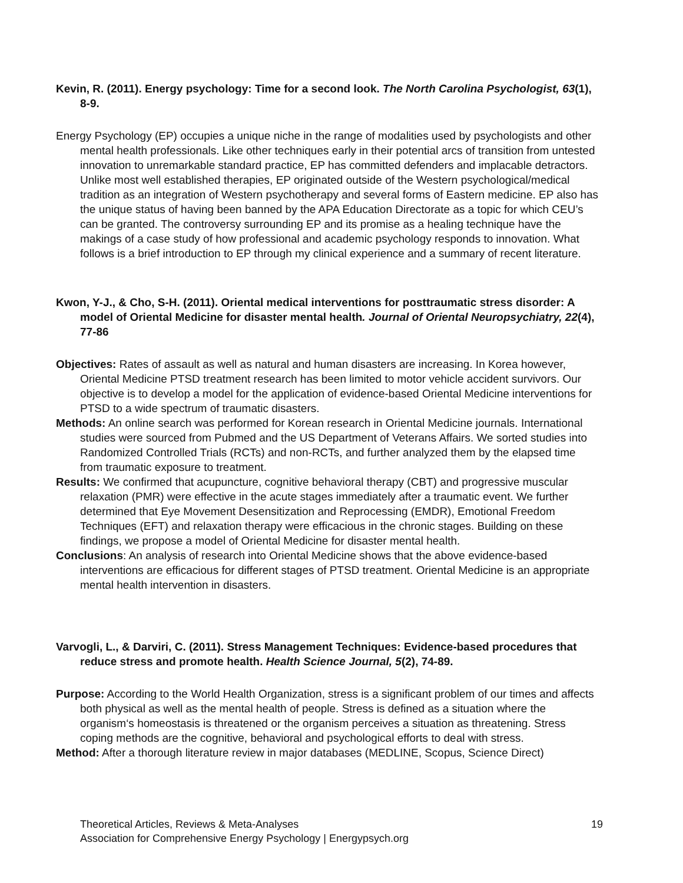Kevin, R. (2011). Energy psychology: Time for a second look. The North Carolina Psychologist, 63(1), 8-9.
Energy Psychology (EP) occupies a unique niche in the range of modalities used by psychologists and other mental health professionals. Like other techniques early in their potential arcs of transition from untested innovation to unremarkable standard practice, EP has committed defenders and implacable detractors. Unlike most well established therapies, EP originated outside of the Western psychological/medical tradition as an integration of Western psychotherapy and several forms of Eastern medicine. EP also has the unique status of having been banned by the APA Education Directorate as a topic for which CEU’s can be granted. The controversy surrounding EP and its promise as a healing technique have the makings of a case study of how professional and academic psychology responds to innovation. What follows is a brief introduction to EP through my clinical experience and a summary of recent literature.
Kwon, Y-J., & Cho, S-H. (2011). Oriental medical interventions for posttraumatic stress disorder: A model of Oriental Medicine for disaster mental health. Journal of Oriental Neuropsychiatry, 22(4), 77-86
Objectives: Rates of assault as well as natural and human disasters are increasing. In Korea however, Oriental Medicine PTSD treatment research has been limited to motor vehicle accident survivors. Our objective is to develop a model for the application of evidence-based Oriental Medicine interventions for PTSD to a wide spectrum of traumatic disasters.
Methods: An online search was performed for Korean research in Oriental Medicine journals. International studies were sourced from Pubmed and the US Department of Veterans Affairs. We sorted studies into Randomized Controlled Trials (RCTs) and non-RCTs, and further analyzed them by the elapsed time from traumatic exposure to treatment.
Results: We confirmed that acupuncture, cognitive behavioral therapy (CBT) and progressive muscular relaxation (PMR) were effective in the acute stages immediately after a traumatic event. We further determined that Eye Movement Desensitization and Reprocessing (EMDR), Emotional Freedom Techniques (EFT) and relaxation therapy were efficacious in the chronic stages. Building on these findings, we propose a model of Oriental Medicine for disaster mental health.
Conclusions: An analysis of research into Oriental Medicine shows that the above evidence-based interventions are efficacious for different stages of PTSD treatment. Oriental Medicine is an appropriate mental health intervention in disasters.
Varvogli, L., & Darviri, C. (2011). Stress Management Techniques: Evidence-based procedures that reduce stress and promote health. Health Science Journal, 5(2), 74-89.
Purpose: According to the World Health Organization, stress is a significant problem of our times and affects both physical as well as the mental health of people. Stress is defined as a situation where the organism‘s homeostasis is threatened or the organism perceives a situation as threatening. Stress coping methods are the cognitive, behavioral and psychological efforts to deal with stress.
Method: After a thorough literature review in major databases (MEDLINE, Scopus, Science Direct)
Theoretical Articles, Reviews & Meta-Analyses 19
Association for Comprehensive Energy Psychology | Energypsych.org